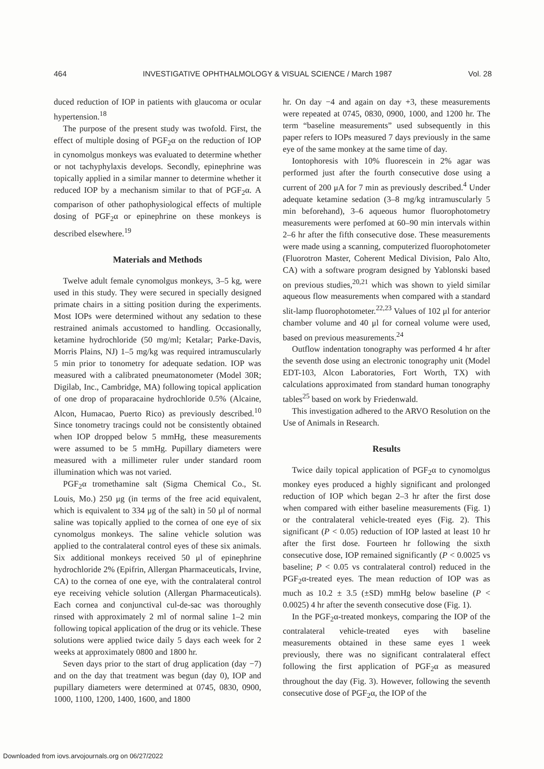464 INVESTIGATIVE OPHTHALMOLOGY & VISUAL SCIENCE / March 1987 Vol. 28
duced reduction of IOP in patients with glaucoma or ocular hypertension.<sup>18</sup>
The purpose of the present study was twofold. First, the effect of multiple dosing of PGF<sub>2</sub>α on the reduction of IOP in cynomolgus monkeys was evaluated to determine whether or not tachyphylaxis develops. Secondly, epinephrine was topically applied in a similar manner to determine whether it reduced IOP by a mechanism similar to that of PGF<sub>2</sub>α. A comparison of other pathophysiological effects of multiple dosing of PGF<sub>2</sub>α or epinephrine on these monkeys is described elsewhere.<sup>19</sup>
Materials and Methods
Twelve adult female cynomolgus monkeys, 3–5 kg, were used in this study. They were secured in specially designed primate chairs in a sitting position during the experiments. Most IOPs were determined without any sedation to these restrained animals accustomed to handling. Occasionally, ketamine hydrochloride (50 mg/ml; Ketalar; Parke-Davis, Morris Plains, NJ) 1–5 mg/kg was required intramuscularly 5 min prior to tonometry for adequate sedation. IOP was measured with a calibrated pneumatonometer (Model 30R; Digilab, Inc., Cambridge, MA) following topical application of one drop of proparacaine hydrochloride 0.5% (Alcaine, Alcon, Humacao, Puerto Rico) as previously described.<sup>10</sup> Since tonometry tracings could not be consistently obtained when IOP dropped below 5 mmHg, these measurements were assumed to be 5 mmHg. Pupillary diameters were measured with a millimeter ruler under standard room illumination which was not varied.
PGF<sub>2</sub>α tromethamine salt (Sigma Chemical Co., St. Louis, Mo.) 250 μg (in terms of the free acid equivalent, which is equivalent to 334 μg of the salt) in 50 μl of normal saline was topically applied to the cornea of one eye of six cynomolgus monkeys. The saline vehicle solution was applied to the contralateral control eyes of these six animals. Six additional monkeys received 50 μl of epinephrine hydrochloride 2% (Epifrin, Allergan Pharmaceuticals, Irvine, CA) to the cornea of one eye, with the contralateral control eye receiving vehicle solution (Allergan Pharmaceuticals). Each cornea and conjunctival cul-de-sac was thoroughly rinsed with approximately 2 ml of normal saline 1–2 min following topical application of the drug or its vehicle. These solutions were applied twice daily 5 days each week for 2 weeks at approximately 0800 and 1800 hr.
Seven days prior to the start of drug application (day −7) and on the day that treatment was begun (day 0), IOP and pupillary diameters were determined at 0745, 0830, 0900, 1000, 1100, 1200, 1400, 1600, and 1800
hr. On day −4 and again on day +3, these measurements were repeated at 0745, 0830, 0900, 1000, and 1200 hr. The term “baseline measurements” used subsequently in this paper refers to IOPs measured 7 days previously in the same eye of the same monkey at the same time of day.
Iontophoresis with 10% fluorescein in 2% agar was performed just after the fourth consecutive dose using a current of 200 μA for 7 min as previously described.<sup>4</sup> Under adequate ketamine sedation (3–8 mg/kg intramuscularly 5 min beforehand), 3–6 aqueous humor fluorophotometry measurements were perfomed at 60–90 min intervals within 2–6 hr after the fifth consecutive dose. These measurements were made using a scanning, computerized fluorophotometer (Fluorotron Master, Coherent Medical Division, Palo Alto, CA) with a software program designed by Yablonski based on previous studies,<sup>20,21</sup> which was shown to yield similar aqueous flow measurements when compared with a standard slit-lamp fluorophotometer.<sup>22,23</sup> Values of 102 μl for anterior chamber volume and 40 μl for corneal volume were used, based on previous measurements.<sup>24</sup>
Outflow indentation tonography was performed 4 hr after the seventh dose using an electronic tonography unit (Model EDT-103, Alcon Laboratories, Fort Worth, TX) with calculations approximated from standard human tonography tables<sup>25</sup> based on work by Friedenwald.
This investigation adhered to the ARVO Resolution on the Use of Animals in Research.
Results
Twice daily topical application of PGF<sub>2</sub>α to cynomolgus monkey eyes produced a highly significant and prolonged reduction of IOP which began 2–3 hr after the first dose when compared with either baseline measurements (Fig. 1) or the contralateral vehicle-treated eyes (Fig. 2). This significant (P < 0.05) reduction of IOP lasted at least 10 hr after the first dose. Fourteen hr following the sixth consecutive dose, IOP remained significantly (P < 0.0025 vs baseline; P < 0.05 vs contralateral control) reduced in the PGF<sub>2</sub>α-treated eyes. The mean reduction of IOP was as much as 10.2 ± 3.5 (±SD) mmHg below baseline (P < 0.0025) 4 hr after the seventh consecutive dose (Fig. 1).
In the PGF<sub>2</sub>α-treated monkeys, comparing the IOP of the contralateral vehicle-treated eyes with baseline measurements obtained in these same eyes 1 week previously, there was no significant contralateral effect following the first application of PGF<sub>2</sub>α as measured throughout the day (Fig. 3). However, following the seventh consecutive dose of PGF<sub>2</sub>α, the IOP of the
Downloaded from iovs.arvojournals.org on 06/27/2022